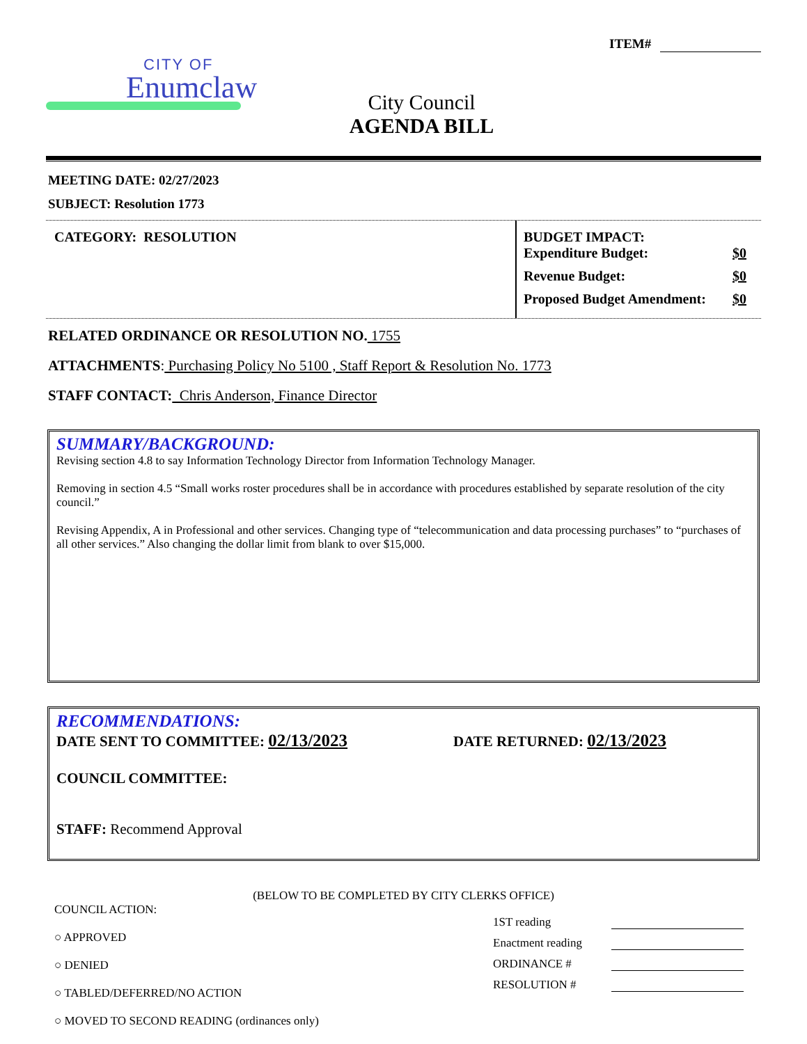CITY OF
Enumclaw
City Council
AGENDA BILL
ITEM#
MEETING DATE: 02/27/2023
SUBJECT: Resolution 1773
CATEGORY: RESOLUTION BUDGET IMPACT:
Expenditure Budget: $0
Revenue Budget: $0
Proposed Budget Amendment: $0
RELATED ORDINANCE OR RESOLUTION NO. 1755
ATTACHMENTS: Purchasing Policy No 5100 , Staff Report & Resolution No. 1773
STAFF CONTACT: Chris Anderson, Finance Director
SUMMARY/BACKGROUND:
Revising section 4.8 to say Information Technology Director from Information Technology Manager.
Removing in section 4.5 “Small works roster procedures shall be in accordance with procedures established by separate resolution of the city council.”
Revising Appendix, A in Professional and other services. Changing type of “telecommunication and data processing purchases” to “purchases of all other services.” Also changing the dollar limit from blank to over $15,000.
RECOMMENDATIONS:
DATE SENT TO COMMITTEE: 02/13/2023
DATE RETURNED: 02/13/2023
COUNCIL COMMITTEE:
STAFF: Recommend Approval
(BELOW TO BE COMPLETED BY CITY CLERKS OFFICE)
COUNCIL ACTION:
○ APPROVED
○ DENIED
○ TABLED/DEFERRED/NO ACTION
○ MOVED TO SECOND READING (ordinances only)
1ST reading
Enactment reading
ORDINANCE #
RESOLUTION #